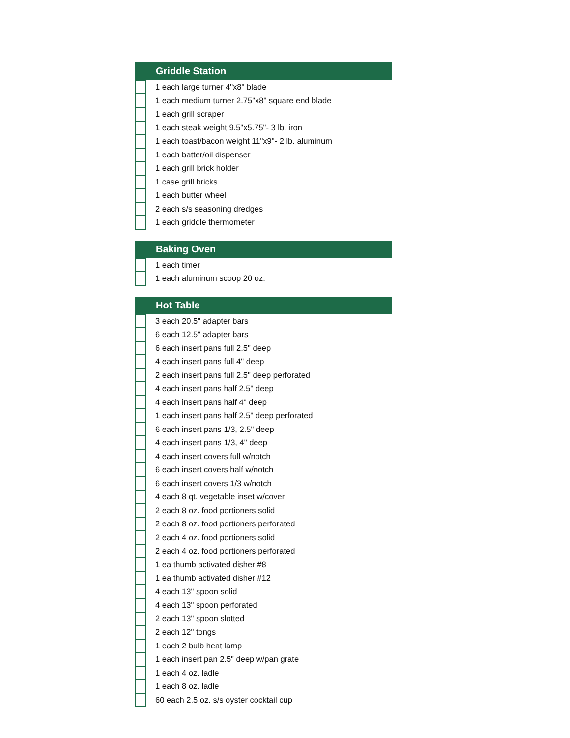| Griddle Station | |
| --- | --- |
| | 1 each large turner 4"x8" blade |
| | 1 each medium turner 2.75"x8" square end blade |
| | 1 each grill scraper |
| | 1 each steak weight 9.5"x5.75"- 3 lb. iron |
| | 1 each toast/bacon weight 11"x9"- 2 lb. aluminum |
| | 1 each batter/oil dispenser |
| | 1 each grill brick holder |
| | 1 case grill bricks |
| | 1 each butter wheel |
| | 2 each s/s seasoning dredges |
| | 1 each griddle thermometer |
| Baking Oven | |
| --- | --- |
| | 1 each timer |
| | 1 each aluminum scoop 20 oz. |
| Hot Table | |
| --- | --- |
| | 3 each 20.5" adapter bars |
| | 6 each 12.5" adapter bars |
| | 6 each insert pans full 2.5" deep |
| | 4 each insert pans full 4" deep |
| | 2 each insert pans full 2.5" deep perforated |
| | 4 each insert pans half 2.5" deep |
| | 4 each insert pans half 4" deep |
| | 1 each insert pans half 2.5" deep perforated |
| | 6 each insert pans 1/3, 2.5" deep |
| | 4 each insert pans 1/3, 4" deep |
| | 4 each insert covers full w/notch |
| | 6 each insert covers half w/notch |
| | 6 each insert covers 1/3 w/notch |
| | 4 each 8 qt. vegetable inset w/cover |
| | 2 each 8 oz. food portioners solid |
| | 2 each 8 oz. food portioners perforated |
| | 2 each 4 oz. food portioners solid |
| | 2 each 4 oz. food portioners perforated |
| | 1 ea thumb activated disher #8 |
| | 1 ea thumb activated disher #12 |
| | 4 each 13" spoon solid |
| | 4 each 13" spoon perforated |
| | 2 each 13" spoon slotted |
| | 2 each 12" tongs |
| | 1 each 2 bulb heat lamp |
| | 1 each insert pan 2.5" deep w/pan grate |
| | 1 each 4 oz. ladle |
| | 1 each 8 oz. ladle |
| | 60 each 2.5 oz. s/s oyster cocktail cup |